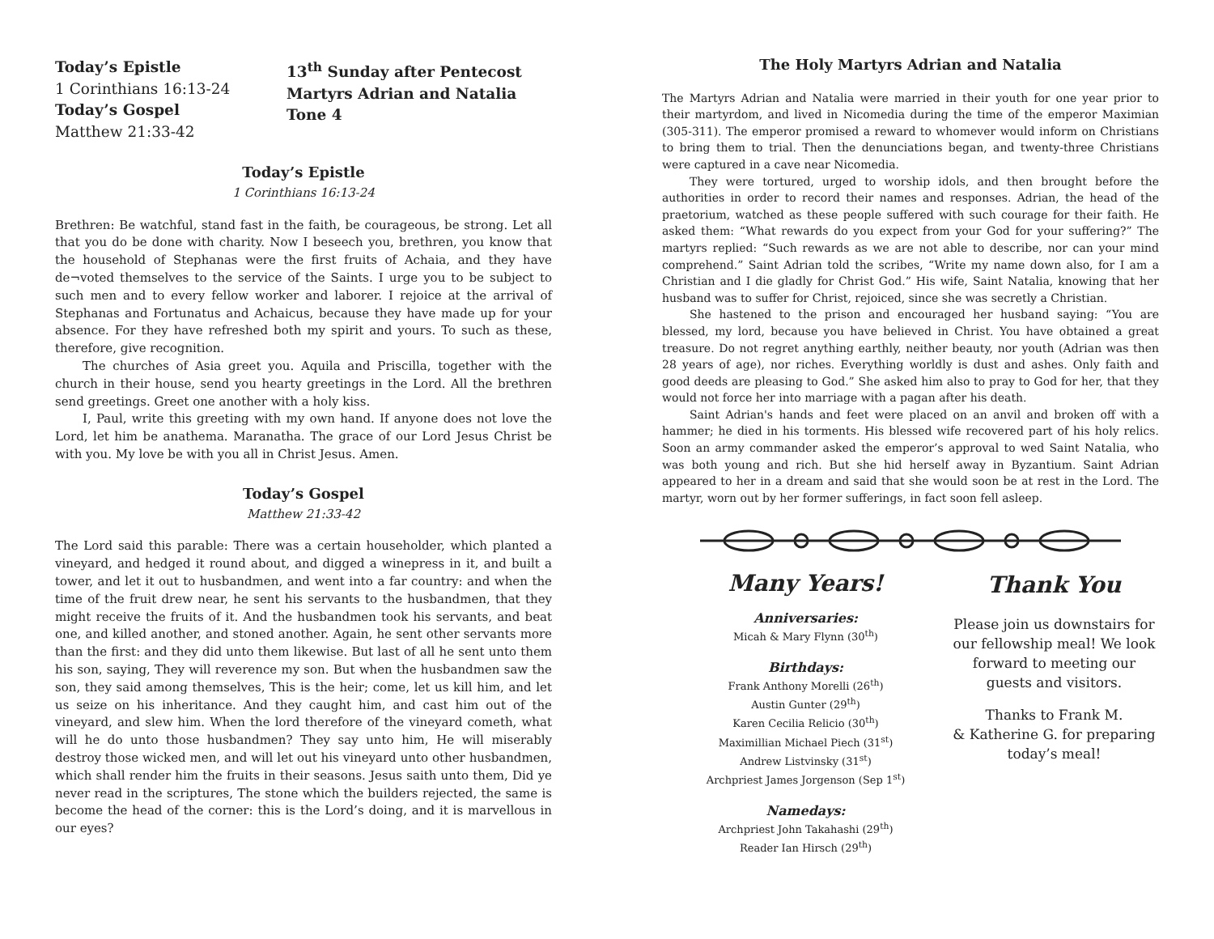Today’s Epistle
1 Corinthians 16:13-24
Today’s Gospel
Matthew 21:33-42
13<sup>th</sup> Sunday after Pentecost
Martyrs Adrian and Natalia
Tone 4
Today’s Epistle
1 Corinthians 16:13-24
Brethren: Be watchful, stand fast in the faith, be courageous, be strong. Let all that you do be done with charity. Now I beseech you, brethren, you know that the household of Stephanas were the first fruits of Achaia, and they have de¬voted themselves to the service of the Saints. I urge you to be subject to such men and to every fellow worker and laborer. I rejoice at the arrival of Stephanas and Fortunatus and Achaicus, because they have made up for your absence. For they have refreshed both my spirit and yours. To such as these, therefore, give recognition.
The churches of Asia greet you. Aquila and Priscilla, together with the church in their house, send you hearty greetings in the Lord. All the brethren send greetings. Greet one another with a holy kiss.
I, Paul, write this greeting with my own hand. If anyone does not love the Lord, let him be anathema. Maranatha. The grace of our Lord Jesus Christ be with you. My love be with you all in Christ Jesus. Amen.
Today’s Gospel
Matthew 21:33-42
The Lord said this parable: There was a certain householder, which planted a vineyard, and hedged it round about, and digged a winepress in it, and built a tower, and let it out to husbandmen, and went into a far country: and when the time of the fruit drew near, he sent his servants to the husbandmen, that they might receive the fruits of it. And the husbandmen took his servants, and beat one, and killed another, and stoned another. Again, he sent other servants more than the first: and they did unto them likewise. But last of all he sent unto them his son, saying, They will reverence my son. But when the husbandmen saw the son, they said among themselves, This is the heir; come, let us kill him, and let us seize on his inheritance. And they caught him, and cast him out of the vineyard, and slew him. When the lord therefore of the vineyard cometh, what will he do unto those husbandmen? They say unto him, He will miserably destroy those wicked men, and will let out his vineyard unto other husbandmen, which shall render him the fruits in their seasons. Jesus saith unto them, Did ye never read in the scriptures, The stone which the builders rejected, the same is become the head of the corner: this is the Lord’s doing, and it is marvellous in our eyes?
The Holy Martyrs Adrian and Natalia
The Martyrs Adrian and Natalia were married in their youth for one year prior to their martyrdom, and lived in Nicomedia during the time of the emperor Maximian (305-311). The emperor promised a reward to whomever would inform on Christians to bring them to trial. Then the denunciations began, and twenty-three Christians were captured in a cave near Nicomedia.
They were tortured, urged to worship idols, and then brought before the authorities in order to record their names and responses. Adrian, the head of the praetorium, watched as these people suffered with such courage for their faith. He asked them: “What rewards do you expect from your God for your suffering?” The martyrs replied: “Such rewards as we are not able to describe, nor can your mind comprehend.” Saint Adrian told the scribes, “Write my name down also, for I am a Christian and I die gladly for Christ God.” His wife, Saint Natalia, knowing that her husband was to suffer for Christ, rejoiced, since she was secretly a Christian.
She hastened to the prison and encouraged her husband saying: “You are blessed, my lord, because you have believed in Christ. You have obtained a great treasure. Do not regret anything earthly, neither beauty, nor youth (Adrian was then 28 years of age), nor riches. Everything worldly is dust and ashes. Only faith and good deeds are pleasing to God.” She asked him also to pray to God for her, that they would not force her into marriage with a pagan after his death.
Saint Adrian's hands and feet were placed on an anvil and broken off with a hammer; he died in his torments. His blessed wife recovered part of his holy relics. Soon an army commander asked the emperor’s approval to wed Saint Natalia, who was both young and rich. But she hid herself away in Byzantium. Saint Adrian appeared to her in a dream and said that she would soon be at rest in the Lord. The martyr, worn out by her former sufferings, in fact soon fell asleep.
Many Years!
Anniversaries:
Micah & Mary Flynn (30<sup>th</sup>)
Birthdays:
Frank Anthony Morelli (26<sup>th</sup>)
Austin Gunter (29<sup>th</sup>)
Karen Cecilia Relicio (30<sup>th</sup>)
Maximillian Michael Piech (31<sup>st</sup>)
Andrew Listvinsky (31<sup>st</sup>)
Archpriest James Jorgenson (Sep 1<sup>st</sup>)
Namedays:
Archpriest John Takahashi (29<sup>th</sup>)
Reader Ian Hirsch (29<sup>th</sup>)
Thank You
Please join us downstairs for our fellowship meal! We look forward to meeting our guests and visitors.
Thanks to Frank M.
& Katherine G. for preparing today’s meal!